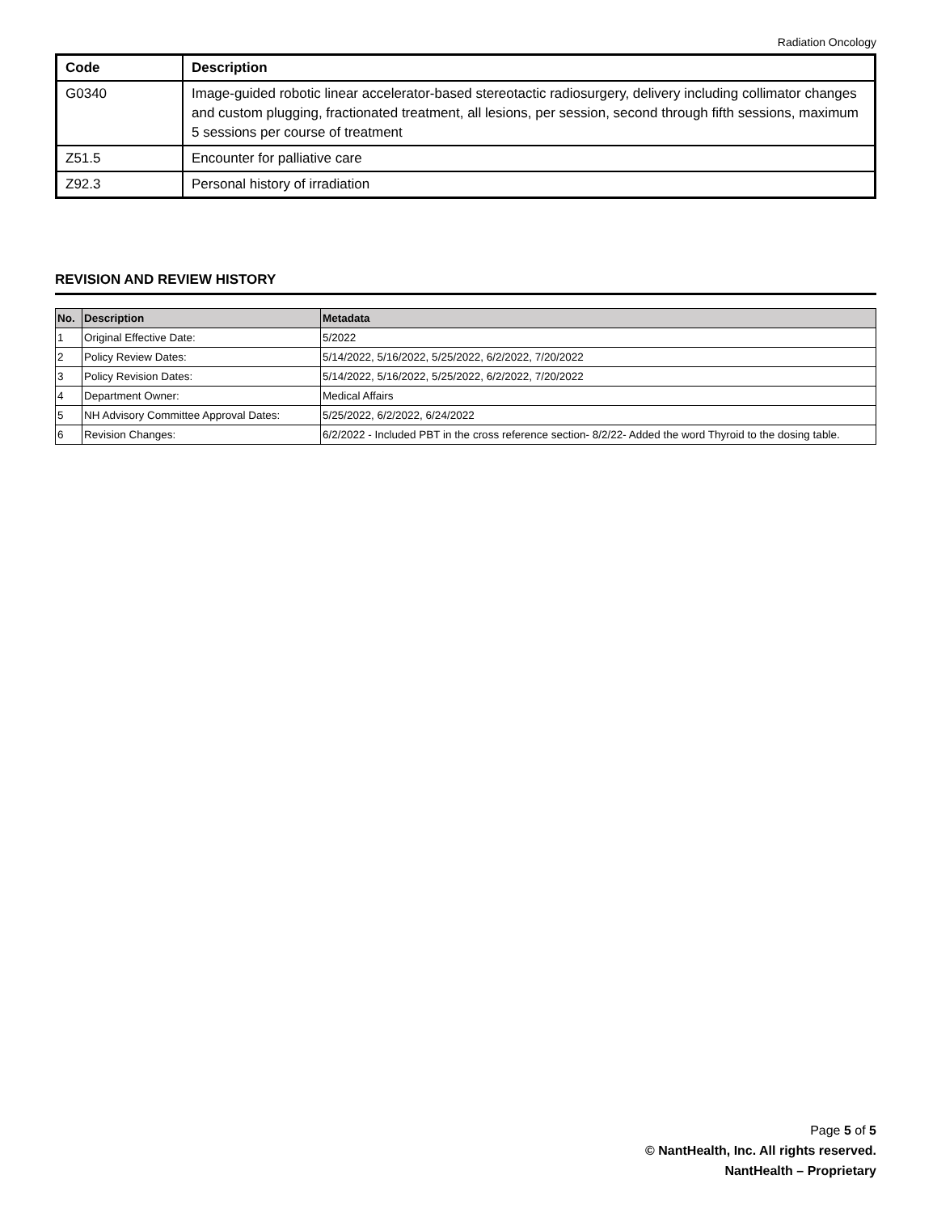Radiation Oncology
| Code | Description |
| --- | --- |
| G0340 | Image-guided robotic linear accelerator-based stereotactic radiosurgery, delivery including collimator changes and custom plugging, fractionated treatment, all lesions, per session, second through fifth sessions, maximum 5 sessions per course of treatment |
| Z51.5 | Encounter for palliative care |
| Z92.3 | Personal history of irradiation |
REVISION AND REVIEW HISTORY
| No. | Description | Metadata |
| --- | --- | --- |
| 1 | Original Effective Date: | 5/2022 |
| 2 | Policy Review Dates: | 5/14/2022, 5/16/2022, 5/25/2022, 6/2/2022, 7/20/2022 |
| 3 | Policy Revision Dates: | 5/14/2022, 5/16/2022, 5/25/2022, 6/2/2022, 7/20/2022 |
| 4 | Department Owner: | Medical Affairs |
| 5 | NH Advisory Committee Approval Dates: | 5/25/2022, 6/2/2022, 6/24/2022 |
| 6 | Revision Changes: | 6/2/2022 - Included PBT in the cross reference section- 8/2/22- Added the word Thyroid to the dosing table. |
Page 5 of 5
© NantHealth, Inc. All rights reserved.
NantHealth – Proprietary